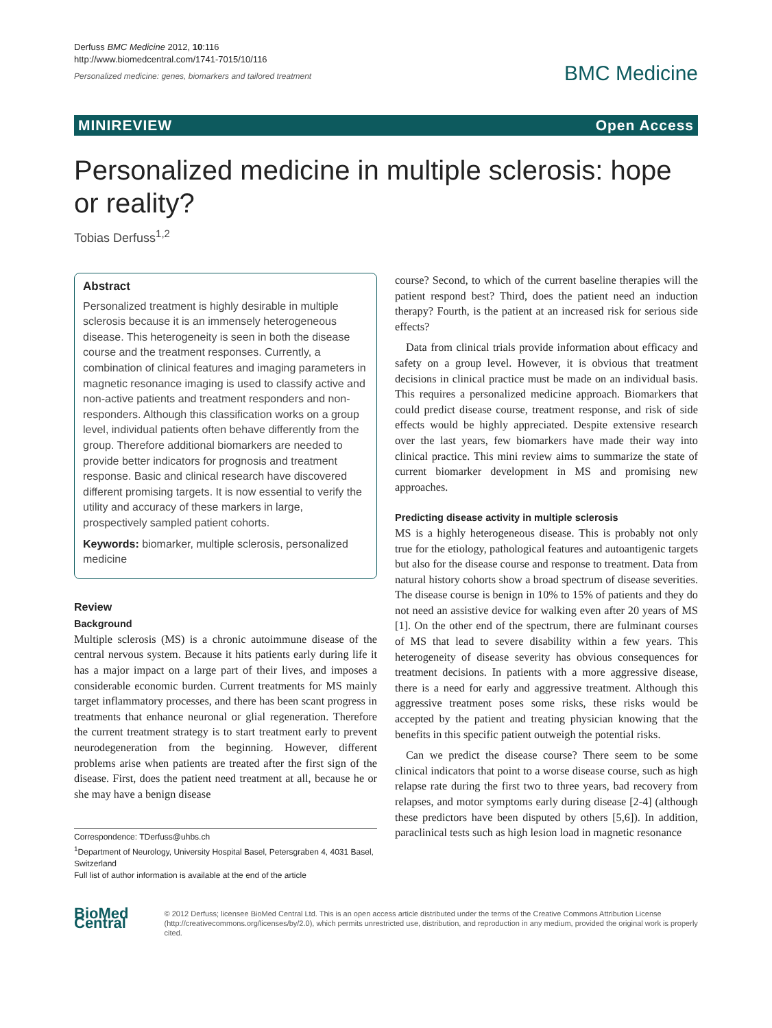Derfuss BMC Medicine 2012, 10:116
http://www.biomedcentral.com/1741-7015/10/116
Personalized medicine: genes, biomarkers and tailored treatment
BMC Medicine
MINIREVIEW Open Access
Personalized medicine in multiple sclerosis: hope or reality?
Tobias Derfuss<sup>1,2</sup>
Abstract
Personalized treatment is highly desirable in multiple sclerosis because it is an immensely heterogeneous disease. This heterogeneity is seen in both the disease course and the treatment responses. Currently, a combination of clinical features and imaging parameters in magnetic resonance imaging is used to classify active and non-active patients and treatment responders and non-responders. Although this classification works on a group level, individual patients often behave differently from the group. Therefore additional biomarkers are needed to provide better indicators for prognosis and treatment response. Basic and clinical research have discovered different promising targets. It is now essential to verify the utility and accuracy of these markers in large, prospectively sampled patient cohorts.
Keywords: biomarker, multiple sclerosis, personalized medicine
Review
Background
Multiple sclerosis (MS) is a chronic autoimmune disease of the central nervous system. Because it hits patients early during life it has a major impact on a large part of their lives, and imposes a considerable economic burden. Current treatments for MS mainly target inflammatory processes, and there has been scant progress in treatments that enhance neuronal or glial regeneration. Therefore the current treatment strategy is to start treatment early to prevent neurodegeneration from the beginning. However, different problems arise when patients are treated after the first sign of the disease. First, does the patient need treatment at all, because he or she may have a benign disease
Correspondence: TDerfuss@uhbs.ch
<sup>1</sup> Department of Neurology, University Hospital Basel, Petersgraben 4, 4031 Basel, Switzerland
Full list of author information is available at the end of the article
course? Second, to which of the current baseline therapies will the patient respond best? Third, does the patient need an induction therapy? Fourth, is the patient at an increased risk for serious side effects?
Data from clinical trials provide information about efficacy and safety on a group level. However, it is obvious that treatment decisions in clinical practice must be made on an individual basis. This requires a personalized medicine approach. Biomarkers that could predict disease course, treatment response, and risk of side effects would be highly appreciated. Despite extensive research over the last years, few biomarkers have made their way into clinical practice. This mini review aims to summarize the state of current biomarker development in MS and promising new approaches.
Predicting disease activity in multiple sclerosis
MS is a highly heterogeneous disease. This is probably not only true for the etiology, pathological features and autoantigenic targets but also for the disease course and response to treatment. Data from natural history cohorts show a broad spectrum of disease severities. The disease course is benign in 10% to 15% of patients and they do not need an assistive device for walking even after 20 years of MS [1]. On the other end of the spectrum, there are fulminant courses of MS that lead to severe disability within a few years. This heterogeneity of disease severity has obvious consequences for treatment decisions. In patients with a more aggressive disease, there is a need for early and aggressive treatment. Although this aggressive treatment poses some risks, these risks would be accepted by the patient and treating physician knowing that the benefits in this specific patient outweigh the potential risks.
Can we predict the disease course? There seem to be some clinical indicators that point to a worse disease course, such as high relapse rate during the first two to three years, bad recovery from relapses, and motor symptoms early during disease [2-4] (although these predictors have been disputed by others [5,6]). In addition, paraclinical tests such as high lesion load in magnetic resonance
BioMed Central
© 2012 Derfuss; licensee BioMed Central Ltd. This is an open access article distributed under the terms of the Creative Commons Attribution License (http://creativecommons.org/licenses/by/2.0), which permits unrestricted use, distribution, and reproduction in any medium, provided the original work is properly cited.